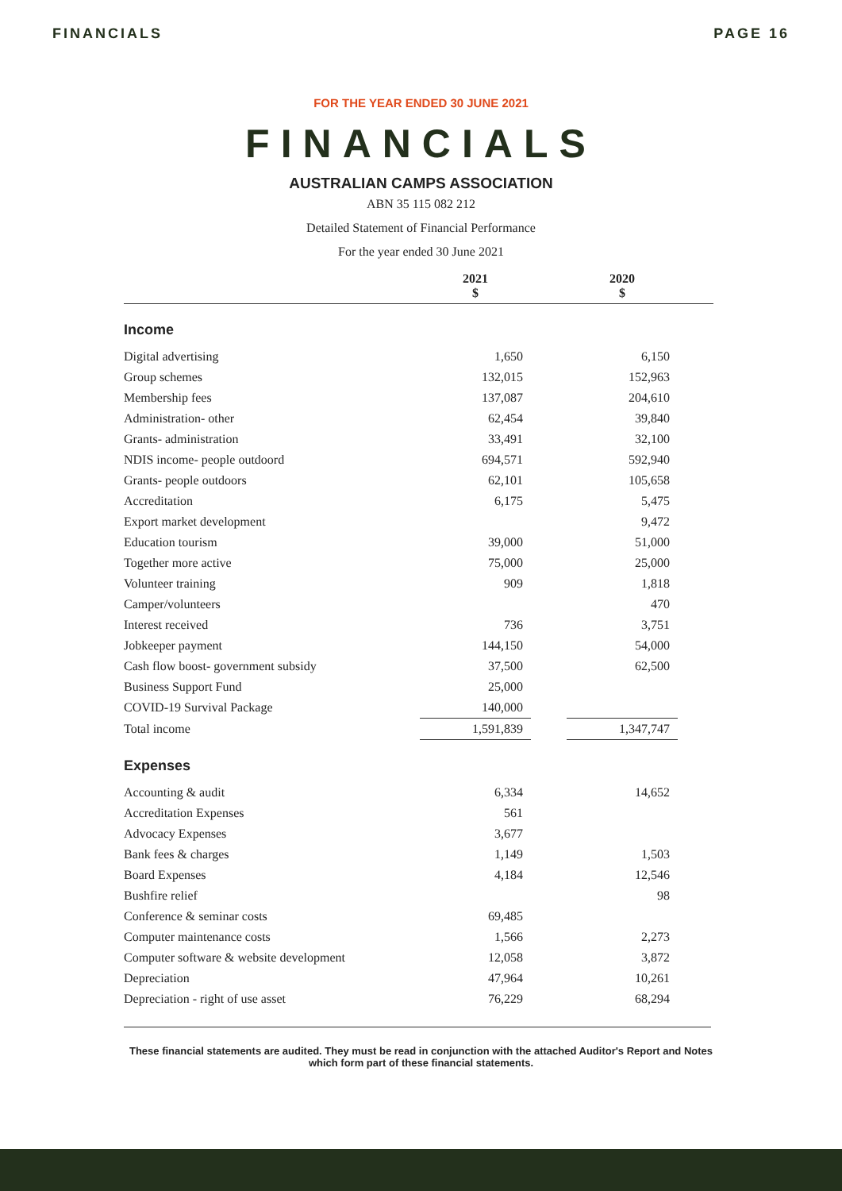FINANCIALS PAGE 16
FOR THE YEAR ENDED 30 JUNE 2021
FINANCIALS
AUSTRALIAN CAMPS ASSOCIATION
ABN 35 115 082 212
Detailed Statement of Financial Performance
For the year ended 30 June 2021
| | 2021 $ | | 2020 $ | |
| --- | --- | --- | --- | --- |
| Income | | | | |
| Digital advertising | 1,650 | | 6,150 | |
| Group schemes | 132,015 | | 152,963 | |
| Membership fees | 137,087 | | 204,610 | |
| Administration- other | 62,454 | | 39,840 | |
| Grants- administration | 33,491 | | 32,100 | |
| NDIS income- people outdoord | 694,571 | | 592,940 | |
| Grants- people outdoors | 62,101 | | 105,658 | |
| Accreditation | 6,175 | | 5,475 | |
| Export market development | | | 9,472 | |
| Education tourism | 39,000 | | 51,000 | |
| Together more active | 75,000 | | 25,000 | |
| Volunteer training | 909 | | 1,818 | |
| Camper/volunteers | | | 470 | |
| Interest received | 736 | | 3,751 | |
| Jobkeeper payment | 144,150 | | 54,000 | |
| Cash flow boost- government subsidy | 37,500 | | 62,500 | |
| Business Support Fund | 25,000 | | | |
| COVID-19 Survival Package | 140,000 | | | |
| Total income | 1,591,839 | | 1,347,747 | |
| Expenses | | | | |
| Accounting & audit | 6,334 | | 14,652 | |
| Accreditation Expenses | 561 | | | |
| Advocacy Expenses | 3,677 | | | |
| Bank fees & charges | 1,149 | | 1,503 | |
| Board Expenses | 4,184 | | 12,546 | |
| Bushfire relief | | | 98 | |
| Conference & seminar costs | 69,485 | | | |
| Computer maintenance costs | 1,566 | | 2,273 | |
| Computer software & website development | 12,058 | | 3,872 | |
| Depreciation | 47,964 | | 10,261 | |
| Depreciation - right of use asset | 76,229 | | 68,294 | |
These financial statements are audited. They must be read in conjunction with the attached Auditor's Report and Notes which form part of these financial statements.